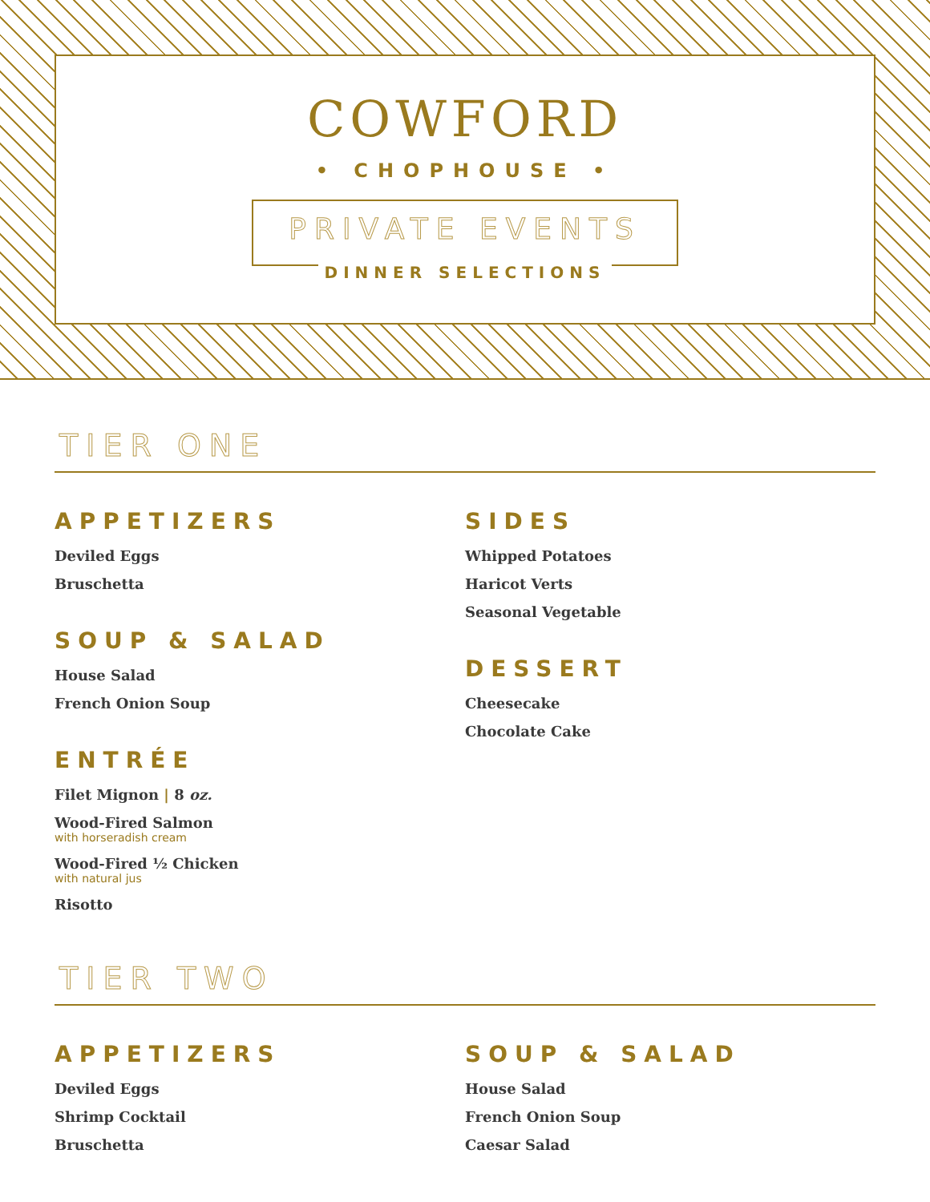COWFORD
• CHOPHOUSE •
PRIVATE EVENTS
DINNER SELECTIONS
TIER ONE
APPETIZERS
Deviled Eggs
Bruschetta
SOUP & SALAD
House Salad
French Onion Soup
ENTRÉE
Filet Mignon | 8 oz.
Wood-Fired Salmon
with horseradish cream
Wood-Fired ½ Chicken
with natural jus
Risotto
SIDES
Whipped Potatoes
Haricot Verts
Seasonal Vegetable
DESSERT
Cheesecake
Chocolate Cake
TIER TWO
APPETIZERS
Deviled Eggs
Shrimp Cocktail
Bruschetta
SOUP & SALAD
House Salad
French Onion Soup
Caesar Salad